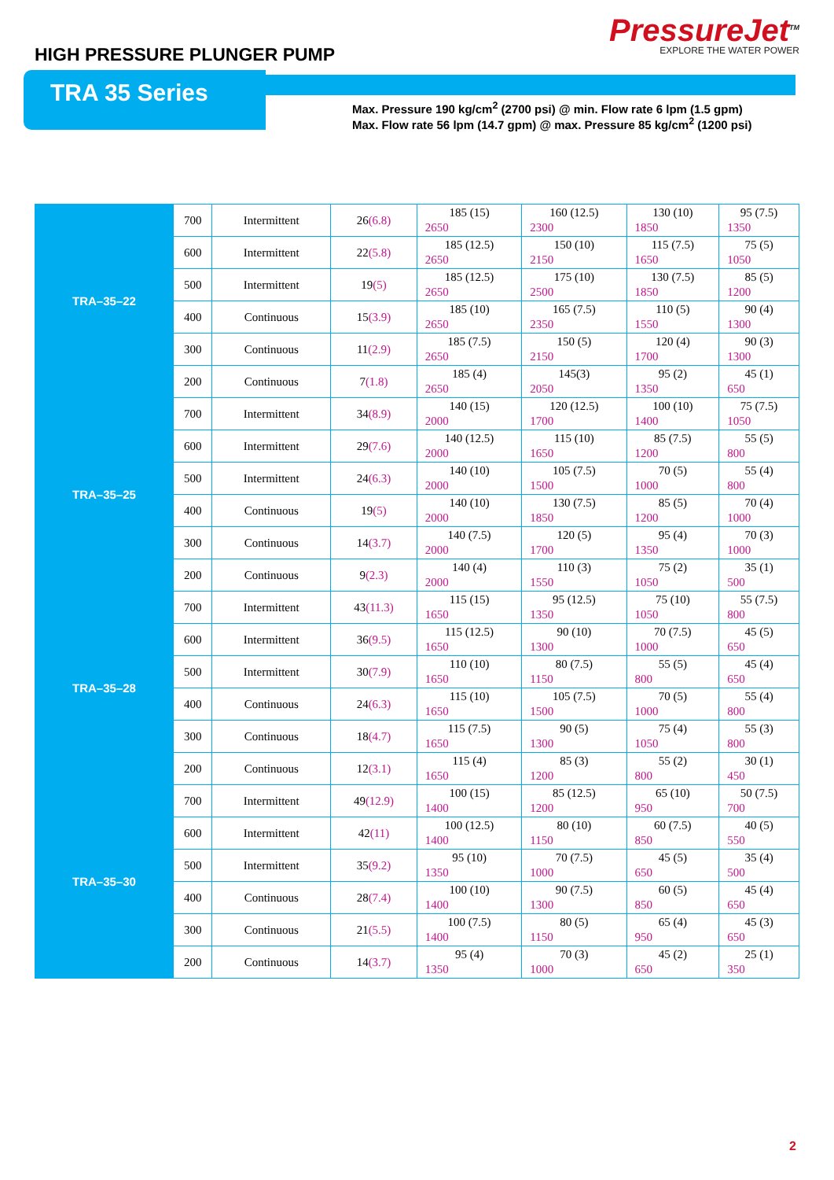HIGH PRESSURE PLUNGER PUMP
PressureJet<sup>TM</sup>
EXPLORE THE WATER POWER
TRA 35 Series
Max. Pressure 190 kg/cm<sup>2</sup> (2700 psi) @ min. Flow rate 6 lpm (1.5 gpm)
Max. Flow rate 56 lpm (14.7 gpm) @ max. Pressure 85 kg/cm<sup>2</sup> (1200 psi)
| TRA–35–22 | 700 | Intermittent | 26 (6.8) | 185 (15) 2650 | 160 (12.5) 2300 | 130 (10) 1850 | 95 (7.5) 1350 |
| | 600 | Intermittent | 22 (5.8) | 185 (12.5) 2650 | 150 (10) 2150 | 115 (7.5) 1650 | 75 (5) 1050 |
| | 500 | Intermittent | 19 (5) | 185 (12.5) 2650 | 175 (10) 2500 | 130 (7.5) 1850 | 85 (5) 1200 |
| | 400 | Continuous | 15 (3.9) | 185 (10) 2650 | 165 (7.5) 2350 | 110 (5) 1550 | 90 (4) 1300 |
| | 300 | Continuous | 11 (2.9) | 185 (7.5) 2650 | 150 (5) 2150 | 120 (4) 1700 | 90 (3) 1300 |
| | 200 | Continuous | 7 (1.8) | 185 (4) 2650 | 145(3) 2050 | 95 (2) 1350 | 45 (1) 650 |
| TRA–35–25 | 700 | Intermittent | 34 (8.9) | 140 (15) 2000 | 120 (12.5) 1700 | 100 (10) 1400 | 75 (7.5) 1050 |
| | 600 | Intermittent | 29 (7.6) | 140 (12.5) 2000 | 115 (10) 1650 | 85 (7.5) 1200 | 55 (5) 800 |
| | 500 | Intermittent | 24 (6.3) | 140 (10) 2000 | 105 (7.5) 1500 | 70 (5) 1000 | 55 (4) 800 |
| | 400 | Continuous | 19 (5) | 140 (10) 2000 | 130 (7.5) 1850 | 85 (5) 1200 | 70 (4) 1000 |
| | 300 | Continuous | 14 (3.7) | 140 (7.5) 2000 | 120 (5) 1700 | 95 (4) 1350 | 70 (3) 1000 |
| | 200 | Continuous | 9 (2.3) | 140 (4) 2000 | 110 (3) 1550 | 75 (2) 1050 | 35 (1) 500 |
| TRA–35–28 | 700 | Intermittent | 43 (11.3) | 115 (15) 1650 | 95 (12.5) 1350 | 75 (10) 1050 | 55 (7.5) 800 |
| | 600 | Intermittent | 36 (9.5) | 115 (12.5) 1650 | 90 (10) 1300 | 70 (7.5) 1000 | 45 (5) 650 |
| | 500 | Intermittent | 30 (7.9) | 110 (10) 1650 | 80 (7.5) 1150 | 55 (5) 800 | 45 (4) 650 |
| | 400 | Continuous | 24 (6.3) | 115 (10) 1650 | 105 (7.5) 1500 | 70 (5) 1000 | 55 (4) 800 |
| | 300 | Continuous | 18 (4.7) | 115 (7.5) 1650 | 90 (5) 1300 | 75 (4) 1050 | 55 (3) 800 |
| | 200 | Continuous | 12 (3.1) | 115 (4) 1650 | 85 (3) 1200 | 55 (2) 800 | 30 (1) 450 |
| TRA–35–30 | 700 | Intermittent | 49 (12.9) | 100 (15) 1400 | 85 (12.5) 1200 | 65 (10) 950 | 50 (7.5) 700 |
| | 600 | Intermittent | 42 (11) | 100 (12.5) 1400 | 80 (10) 1150 | 60 (7.5) 850 | 40 (5) 550 |
| | 500 | Intermittent | 35 (9.2) | 95 (10) 1350 | 70 (7.5) 1000 | 45 (5) 650 | 35 (4) 500 |
| | 400 | Continuous | 28 (7.4) | 100 (10) 1400 | 90 (7.5) 1300 | 60 (5) 850 | 45 (4) 650 |
| | 300 | Continuous | 21 (5.5) | 100 (7.5) 1400 | 80 (5) 1150 | 65 (4) 950 | 45 (3) 650 |
| | 200 | Continuous | 14 (3.7) | 95 (4) 1350 | 70 (3) 1000 | 45 (2) 650 | 25 (1) 350 |
2